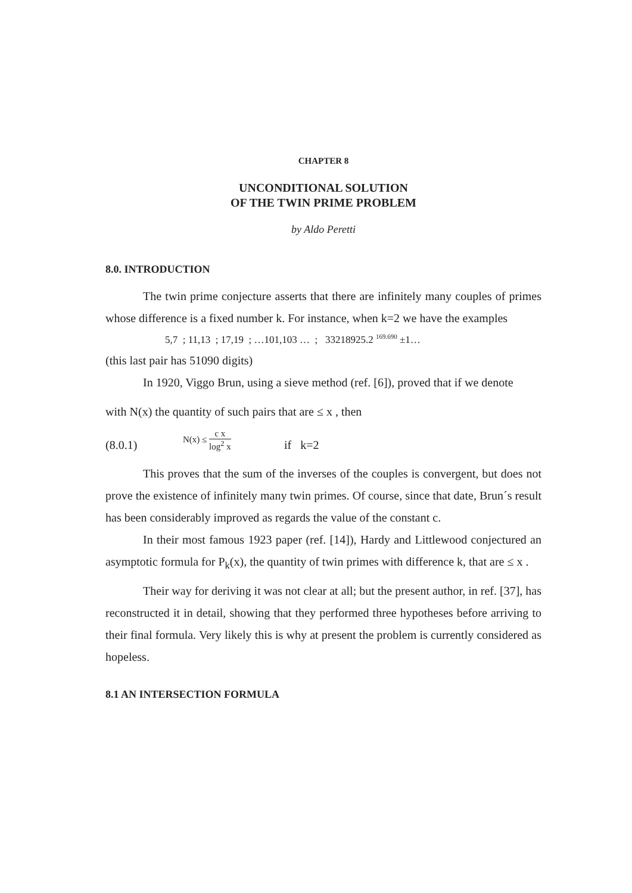CHAPTER 8
UNCONDITIONAL SOLUTION
OF THE TWIN PRIME PROBLEM
by Aldo Peretti
8.0. INTRODUCTION
The twin prime conjecture asserts that there are infinitely many couples of primes whose difference is a fixed number k. For instance, when k=2 we have the examples
5,7 ; 11,13 ; 17,19 ; …101,103 … ; 33218925.2 <sup>169.690</sup> ±1…
(this last pair has 51090 digits)
In 1920, Viggo Brun, using a sieve method (ref. [6]), proved that if we denote
with N(x) the quantity of such pairs that are ≤ x , then
(8.0.1) N(x) ≤ c x log<sup>2</sup> x if k=2
This proves that the sum of the inverses of the couples is convergent, but does not prove the existence of infinitely many twin primes. Of course, since that date, Brun´s result has been considerably improved as regards the value of the constant c.
In their most famous 1923 paper (ref. [14]), Hardy and Littlewood conjectured an asymptotic formula for P<sub>k</sub>(x), the quantity of twin primes with difference k, that are ≤ x .
Their way for deriving it was not clear at all; but the present author, in ref. [37], has reconstructed it in detail, showing that they performed three hypotheses before arriving to their final formula. Very likely this is why at present the problem is currently considered as hopeless.
8.1 AN INTERSECTION FORMULA